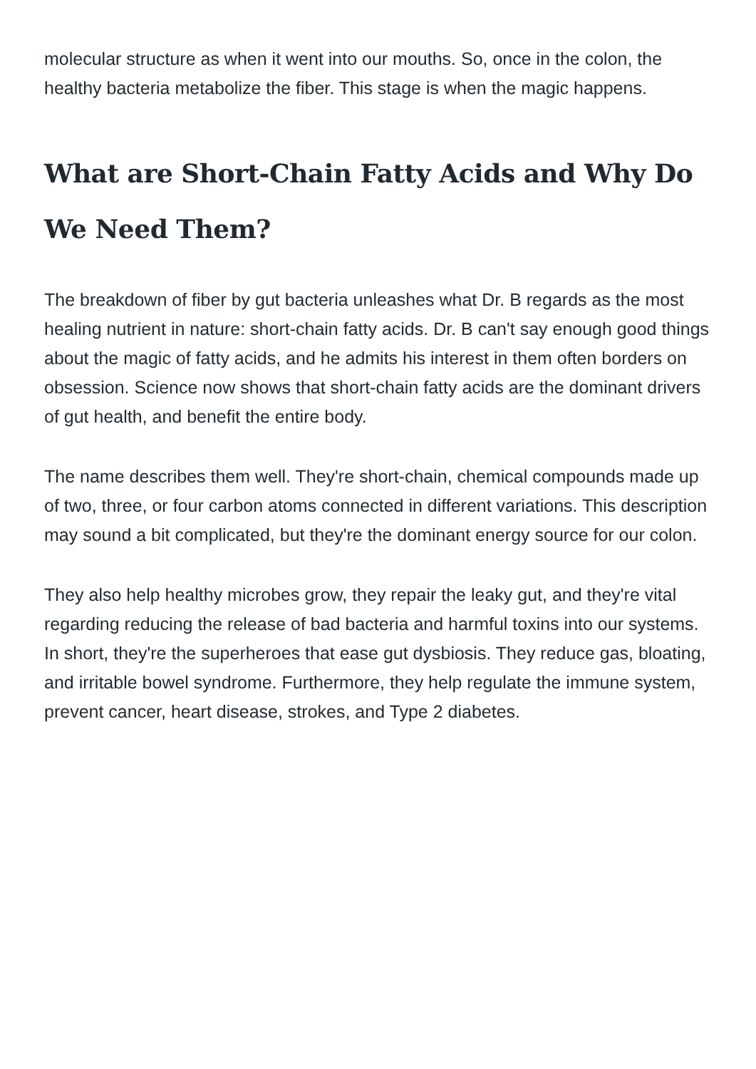molecular structure as when it went into our mouths. So, once in the colon, the healthy bacteria metabolize the fiber. This stage is when the magic happens.
What are Short-Chain Fatty Acids and Why Do We Need Them?
The breakdown of fiber by gut bacteria unleashes what Dr. B regards as the most healing nutrient in nature: short-chain fatty acids. Dr. B can't say enough good things about the magic of fatty acids, and he admits his interest in them often borders on obsession. Science now shows that short-chain fatty acids are the dominant drivers of gut health, and benefit the entire body.
The name describes them well. They're short-chain, chemical compounds made up of two, three, or four carbon atoms connected in different variations. This description may sound a bit complicated, but they're the dominant energy source for our colon.
They also help healthy microbes grow, they repair the leaky gut, and they're vital regarding reducing the release of bad bacteria and harmful toxins into our systems. In short, they're the superheroes that ease gut dysbiosis. They reduce gas, bloating, and irritable bowel syndrome. Furthermore, they help regulate the immune system, prevent cancer, heart disease, strokes, and Type 2 diabetes.